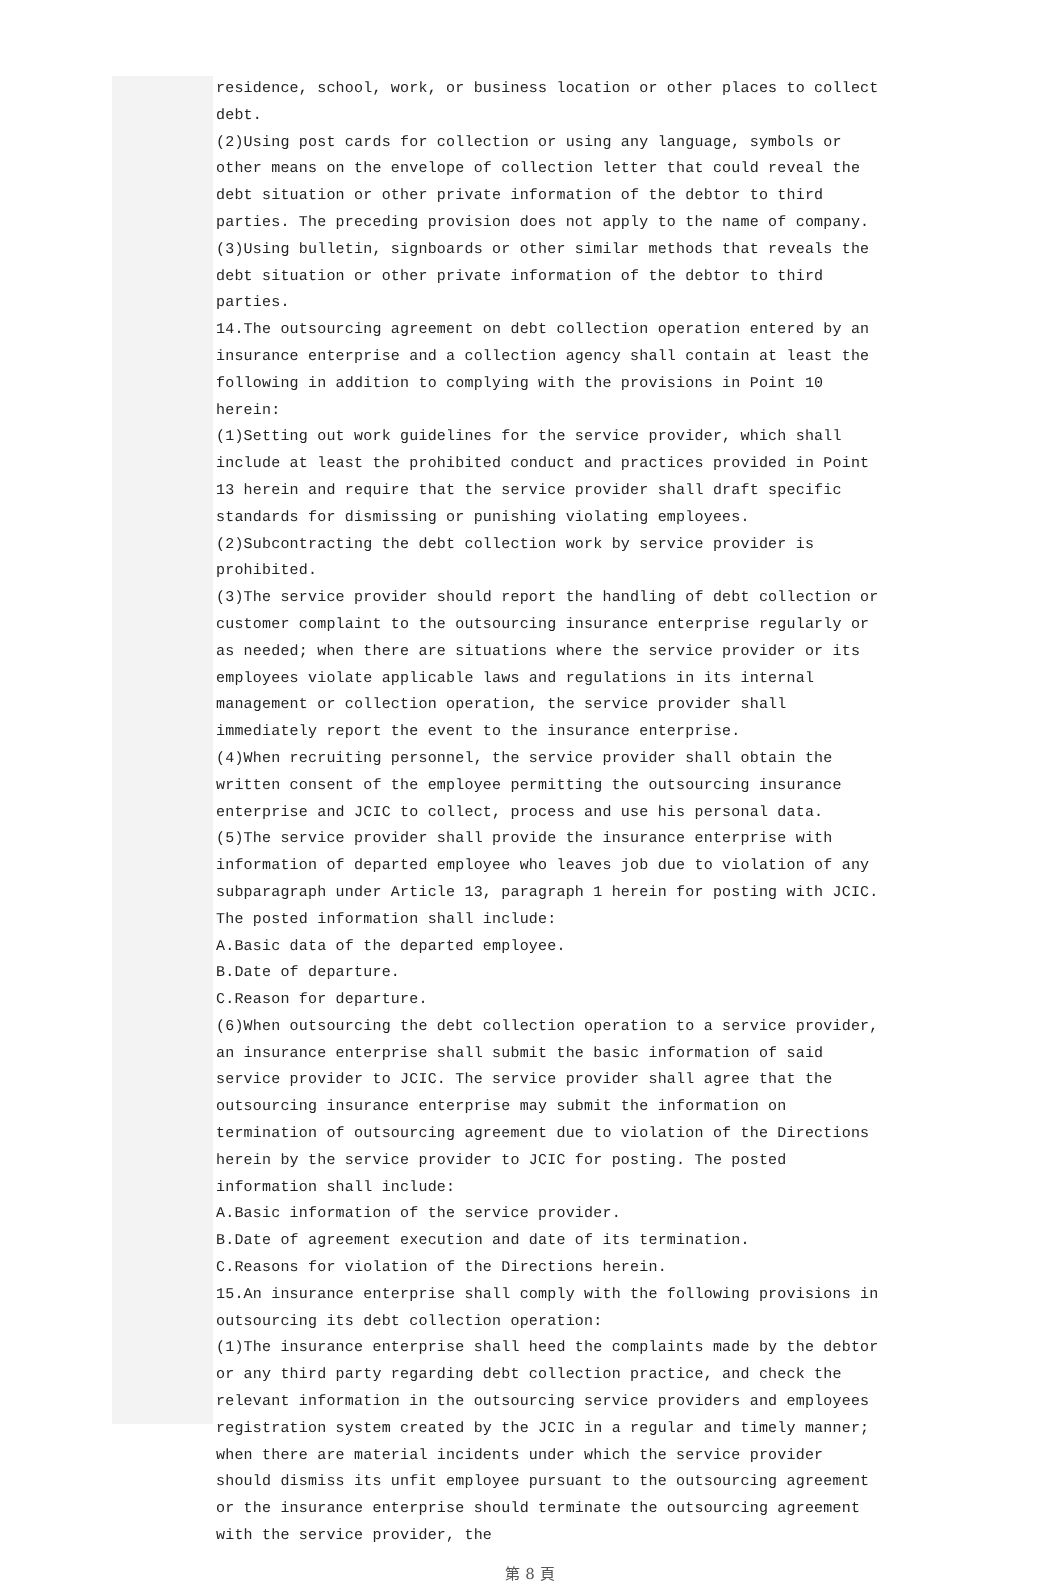residence, school, work, or business location or other places to collect debt.
(2)Using post cards for collection or using any language, symbols or other means on the envelope of collection letter that could reveal the debt situation or other private information of the debtor to third parties. The preceding provision does not apply to the name of company.
(3)Using bulletin, signboards or other similar methods that reveals the debt situation or other private information of the debtor to third parties.
14.The outsourcing agreement on debt collection operation entered by an insurance enterprise and a collection agency shall contain at least the following in addition to complying with the provisions in Point 10 herein:
(1)Setting out work guidelines for the service provider, which shall include at least the prohibited conduct and practices provided in Point 13 herein and require that the service provider shall draft specific standards for dismissing or punishing violating employees.
(2)Subcontracting the debt collection work by service provider is prohibited.
(3)The service provider should report the handling of debt collection or customer complaint to the outsourcing insurance enterprise regularly or as needed; when there are situations where the service provider or its employees violate applicable laws and regulations in its internal management or collection operation, the service provider shall immediately report the event to the insurance enterprise.
(4)When recruiting personnel, the service provider shall obtain the written consent of the employee permitting the outsourcing insurance enterprise and JCIC to collect, process and use his personal data.
(5)The service provider shall provide the insurance enterprise with information of departed employee who leaves job due to violation of any subparagraph under Article 13, paragraph 1 herein for posting with JCIC. The posted information shall include:
A.Basic data of the departed employee.
B.Date of departure.
C.Reason for departure.
(6)When outsourcing the debt collection operation to a service provider, an insurance enterprise shall submit the basic information of said service provider to JCIC. The service provider shall agree that the outsourcing insurance enterprise may submit the information on termination of outsourcing agreement due to violation of the Directions herein by the service provider to JCIC for posting. The posted information shall include:
A.Basic information of the service provider.
B.Date of agreement execution and date of its termination.
C.Reasons for violation of the Directions herein.
15.An insurance enterprise shall comply with the following provisions in outsourcing its debt collection operation:
(1)The insurance enterprise shall heed the complaints made by the debtor or any third party regarding debt collection practice, and check the relevant information in the outsourcing service providers and employees registration system created by the JCIC in a regular and timely manner; when there are material incidents under which the service provider should dismiss its unfit employee pursuant to the outsourcing agreement or the insurance enterprise should terminate the outsourcing agreement with the service provider, the
第 8 頁